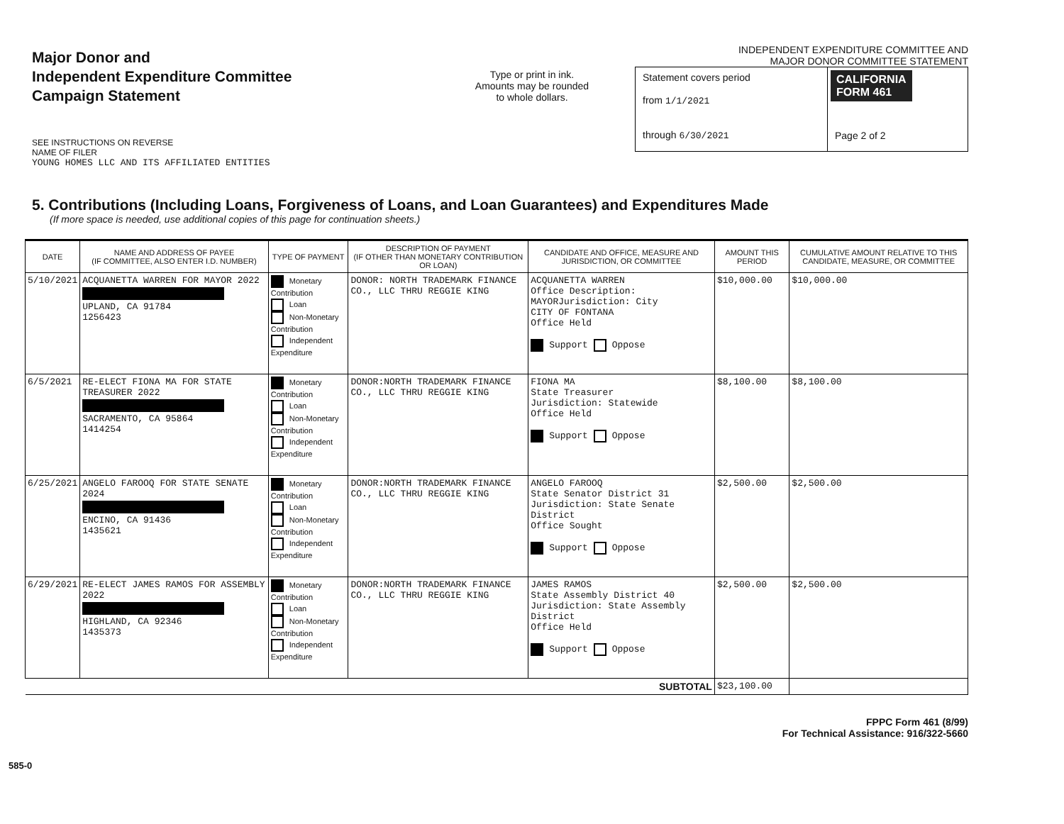Major Donor and
Independent Expenditure Committee
Campaign Statement
Type or print in ink.
Amounts may be rounded
to whole dollars.
INDEPENDENT EXPENDITURE COMMITTEE AND
MAJOR DONOR COMMITTEE STATEMENT
Statement covers period
from 1/1/2021
through 6/30/2021
CALIFORNIA
FORM 461
Page 2 of 2
SEE INSTRUCTIONS ON REVERSE
NAME OF FILER
YOUNG HOMES LLC AND ITS AFFILIATED ENTITIES
5. Contributions (Including Loans, Forgiveness of Loans, and Loan Guarantees) and Expenditures Made
(If more space is needed, use additional copies of this page for continuation sheets.)
| DATE | NAME AND ADDRESS OF PAYEE (IF COMMITTEE, ALSO ENTER I.D. NUMBER) | TYPE OF PAYMENT | DESCRIPTION OF PAYMENT (IF OTHER THAN MONETARY CONTRIBUTION OR LOAN) | CANDIDATE AND OFFICE, MEASURE AND JURISDICTION, OR COMMITTEE | AMOUNT THIS PERIOD | CUMULATIVE AMOUNT RELATIVE TO THIS CANDIDATE, MEASURE, OR COMMITTEE |
| --- | --- | --- | --- | --- | --- | --- |
| 5/10/2021 | ACQUANETTA WARREN FOR MAYOR 2022 UPLAND, CA 91784 1256423 | Monetary Contribution Loan Non-Monetary Contribution Independent Expenditure | DONOR: NORTH TRADEMARK FINANCE CO., LLC THRU REGGIE KING | ACQUANETTA WARREN Office Description: MAYORJurisdiction: City CITY OF FONTANA Office Held Support Oppose | $10,000.00 | $10,000.00 |
| 6/5/2021 | RE-ELECT FIONA MA FOR STATE TREASURER 2022 SACRAMENTO, CA 95864 1414254 | Monetary Contribution Loan Non-Monetary Contribution Independent Expenditure | DONOR:NORTH TRADEMARK FINANCE CO., LLC THRU REGGIE KING | FIONA MA State Treasurer Jurisdiction: Statewide Office Held Support Oppose | $8,100.00 | $8,100.00 |
| 6/25/2021 | ANGELO FAROOQ FOR STATE SENATE 2024 ENCINO, CA 91436 1435621 | Monetary Contribution Loan Non-Monetary Contribution Independent Expenditure | DONOR:NORTH TRADEMARK FINANCE CO., LLC THRU REGGIE KING | ANGELO FAROOQ State Senator District 31 Jurisdiction: State Senate District Office Sought Support Oppose | $2,500.00 | $2,500.00 |
| 6/29/2021 | RE-ELECT JAMES RAMOS FOR ASSEMBLY 2022 HIGHLAND, CA 92346 1435373 | Monetary Contribution Loan Non-Monetary Contribution Independent Expenditure | DONOR:NORTH TRADEMARK FINANCE CO., LLC THRU REGGIE KING | JAMES RAMOS State Assembly District 40 Jurisdiction: State Assembly District Office Held Support Oppose | $2,500.00 | $2,500.00 |
| SUBTOTAL | | | | | $23,100.00 | |
FPPC Form 461 (8/99)
For Technical Assistance: 916/322-5660
585-0